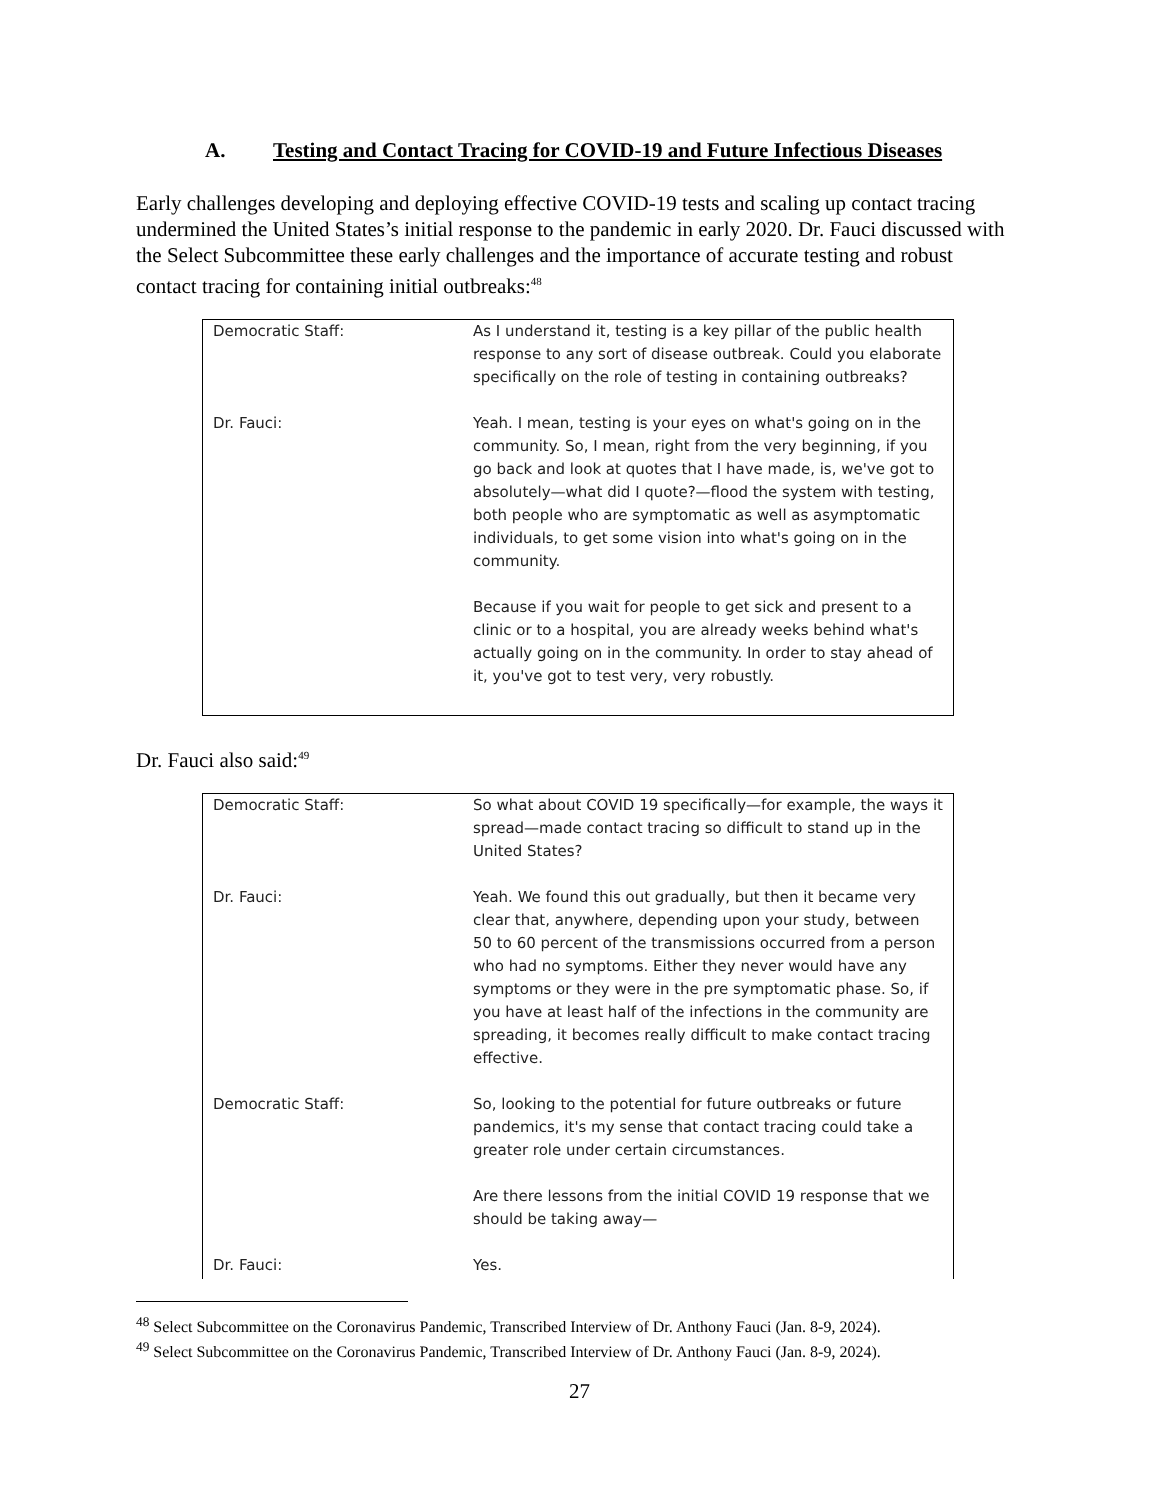A. Testing and Contact Tracing for COVID-19 and Future Infectious Diseases
Early challenges developing and deploying effective COVID-19 tests and scaling up contact tracing undermined the United States’s initial response to the pandemic in early 2020. Dr. Fauci discussed with the Select Subcommittee these early challenges and the importance of accurate testing and robust contact tracing for containing initial outbreaks:<sup>48</sup>
Democratic Staff: As I understand it, testing is a key pillar of the public health response to any sort of disease outbreak. Could you elaborate specifically on the role of testing in containing outbreaks?
Dr. Fauci: Yeah. I mean, testing is your eyes on what's going on in the community. So, I mean, right from the very beginning, if you go back and look at quotes that I have made, is, we've got to absolutely—what did I quote?—flood the system with testing, both people who are symptomatic as well as asymptomatic individuals, to get some vision into what's going on in the community.
Because if you wait for people to get sick and present to a clinic or to a hospital, you are already weeks behind what's actually going on in the community. In order to stay ahead of it, you've got to test very, very robustly.
Dr. Fauci also said:<sup>49</sup>
Democratic Staff: So what about COVID 19 specifically—for example, the ways it spread—made contact tracing so difficult to stand up in the United States?
Dr. Fauci: Yeah. We found this out gradually, but then it became very clear that, anywhere, depending upon your study, between 50 to 60 percent of the transmissions occurred from a person who had no symptoms. Either they never would have any symptoms or they were in the pre symptomatic phase. So, if you have at least half of the infections in the community are spreading, it becomes really difficult to make contact tracing effective.
Democratic Staff: So, looking to the potential for future outbreaks or future pandemics, it's my sense that contact tracing could take a greater role under certain circumstances.
Are there lessons from the initial COVID 19 response that we should be taking away—
Dr. Fauci: Yes.
<sup>48</sup> Select Subcommittee on the Coronavirus Pandemic, Transcribed Interview of Dr. Anthony Fauci (Jan. 8-9, 2024).
<sup>49</sup> Select Subcommittee on the Coronavirus Pandemic, Transcribed Interview of Dr. Anthony Fauci (Jan. 8-9, 2024).
27